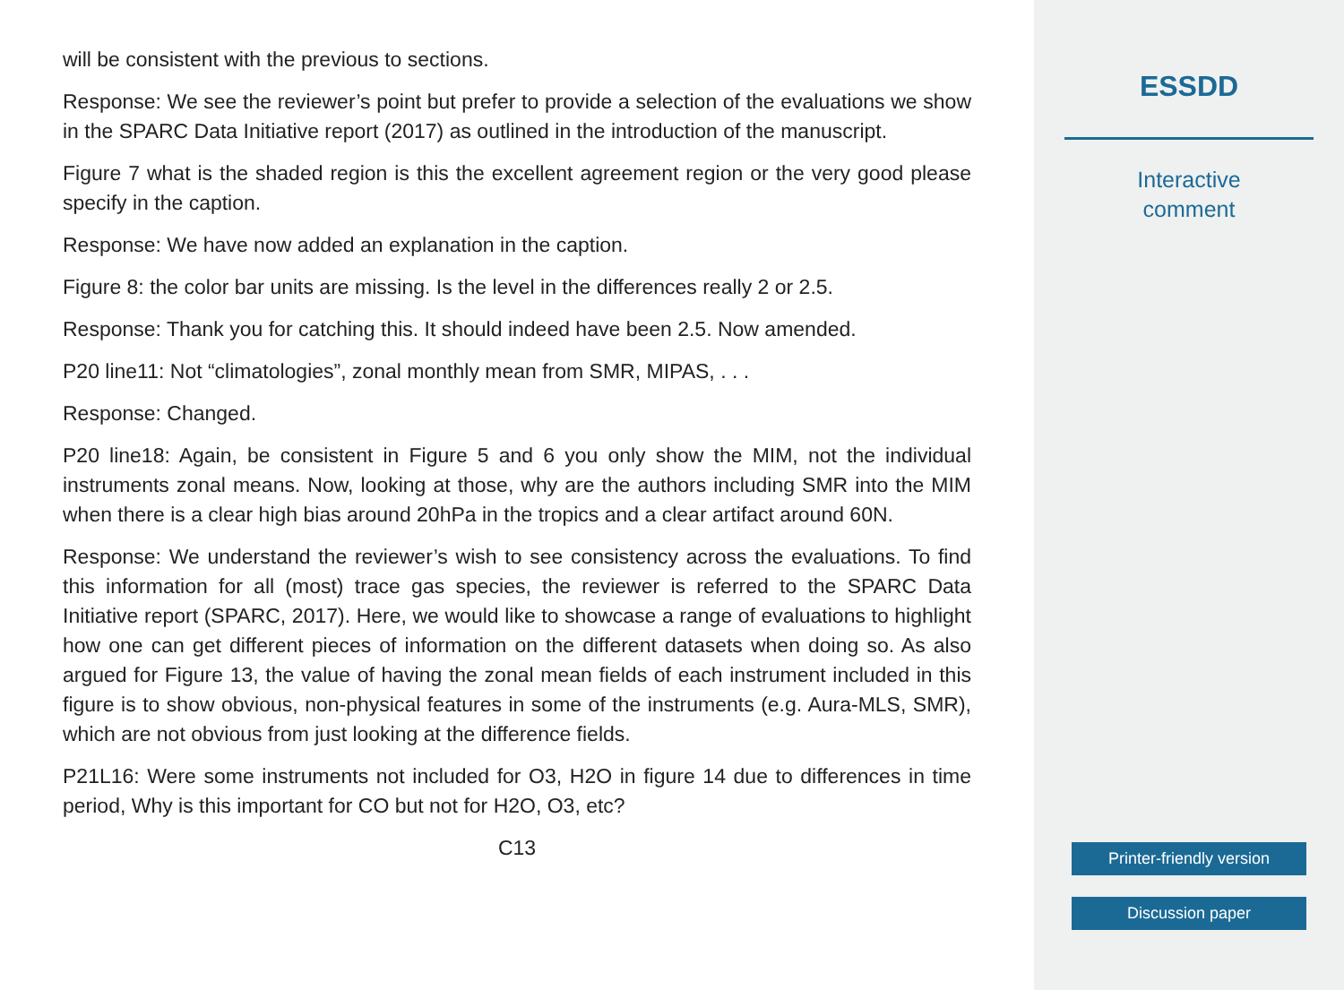will be consistent with the previous to sections.
Response: We see the reviewer’s point but prefer to provide a selection of the evaluations we show in the SPARC Data Initiative report (2017) as outlined in the introduction of the manuscript.
Figure 7 what is the shaded region is this the excellent agreement region or the very good please specify in the caption.
Response: We have now added an explanation in the caption.
Figure 8: the color bar units are missing. Is the level in the differences really 2 or 2.5.
Response: Thank you for catching this. It should indeed have been 2.5. Now amended.
P20 line11: Not “climatologies”, zonal monthly mean from SMR, MIPAS, . . .
Response: Changed.
P20 line18: Again, be consistent in Figure 5 and 6 you only show the MIM, not the individual instruments zonal means. Now, looking at those, why are the authors including SMR into the MIM when there is a clear high bias around 20hPa in the tropics and a clear artifact around 60N.
Response: We understand the reviewer’s wish to see consistency across the evaluations. To find this information for all (most) trace gas species, the reviewer is referred to the SPARC Data Initiative report (SPARC, 2017). Here, we would like to showcase a range of evaluations to highlight how one can get different pieces of information on the different datasets when doing so. As also argued for Figure 13, the value of having the zonal mean fields of each instrument included in this figure is to show obvious, non-physical features in some of the instruments (e.g. Aura-MLS, SMR), which are not obvious from just looking at the difference fields.
P21L16: Were some instruments not included for O3, H2O in figure 14 due to differences in time period, Why is this important for CO but not for H2O, O3, etc?
C13
ESSDD
Interactive
comment
Printer-friendly version
Discussion paper